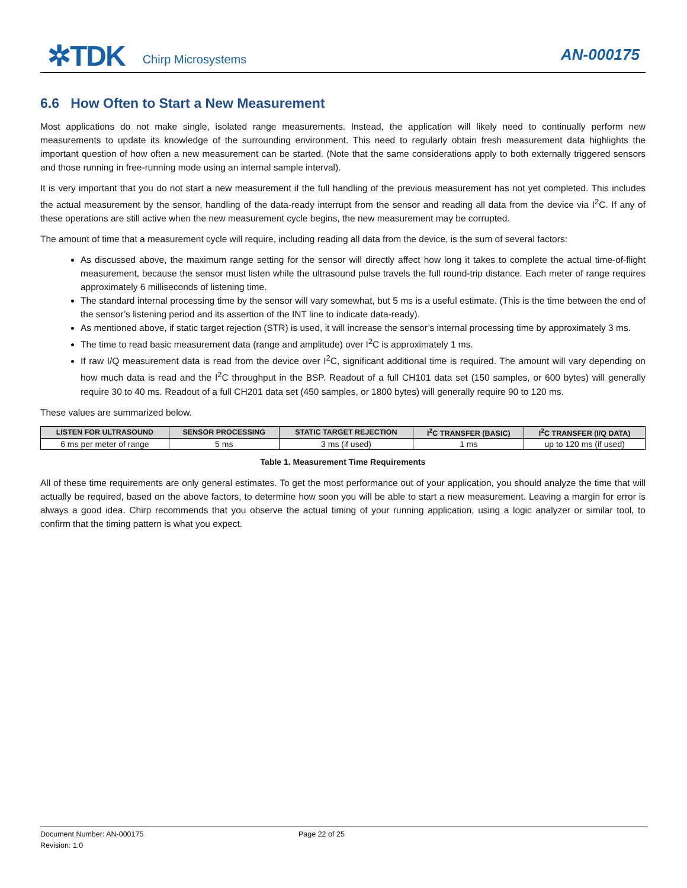✲TDK
Chirp Microsystems
AN-000175
6.6 How Often to Start a New Measurement
Most applications do not make single, isolated range measurements. Instead, the application will likely need to continually perform new measurements to update its knowledge of the surrounding environment. This need to regularly obtain fresh measurement data highlights the important question of how often a new measurement can be started. (Note that the same considerations apply to both externally triggered sensors and those running in free-running mode using an internal sample interval).
It is very important that you do not start a new measurement if the full handling of the previous measurement has not yet completed. This includes the actual measurement by the sensor, handling of the data-ready interrupt from the sensor and reading all data from the device via I<sup>2</sup>C. If any of these operations are still active when the new measurement cycle begins, the new measurement may be corrupted.
The amount of time that a measurement cycle will require, including reading all data from the device, is the sum of several factors:
As discussed above, the maximum range setting for the sensor will directly affect how long it takes to complete the actual time-of-flight measurement, because the sensor must listen while the ultrasound pulse travels the full round-trip distance. Each meter of range requires approximately 6 milliseconds of listening time.
The standard internal processing time by the sensor will vary somewhat, but 5 ms is a useful estimate. (This is the time between the end of the sensor’s listening period and its assertion of the INT line to indicate data-ready).
As mentioned above, if static target rejection (STR) is used, it will increase the sensor’s internal processing time by approximately 3 ms.
The time to read basic measurement data (range and amplitude) over I<sup>2</sup>C is approximately 1 ms.
If raw I/Q measurement data is read from the device over I<sup>2</sup>C, significant additional time is required. The amount will vary depending on how much data is read and the I<sup>2</sup>C throughput in the BSP. Readout of a full CH101 data set (150 samples, or 600 bytes) will generally require 30 to 40 ms. Readout of a full CH201 data set (450 samples, or 1800 bytes) will generally require 90 to 120 ms.
These values are summarized below.
| LISTEN FOR ULTRASOUND | SENSOR PROCESSING | STATIC TARGET REJECTION | I<sup>2</sup>C TRANSFER (BASIC) | I<sup>2</sup>C TRANSFER (I/Q DATA) |
| --- | --- | --- | --- | --- |
| 6 ms per meter of range | 5 ms | 3 ms (if used) | 1 ms | up to 120 ms (if used) |
Table 1. Measurement Time Requirements
All of these time requirements are only general estimates. To get the most performance out of your application, you should analyze the time that will actually be required, based on the above factors, to determine how soon you will be able to start a new measurement. Leaving a margin for error is always a good idea. Chirp recommends that you observe the actual timing of your running application, using a logic analyzer or similar tool, to confirm that the timing pattern is what you expect.
Document Number: AN-000175
Revision: 1.0
Page 22 of 25